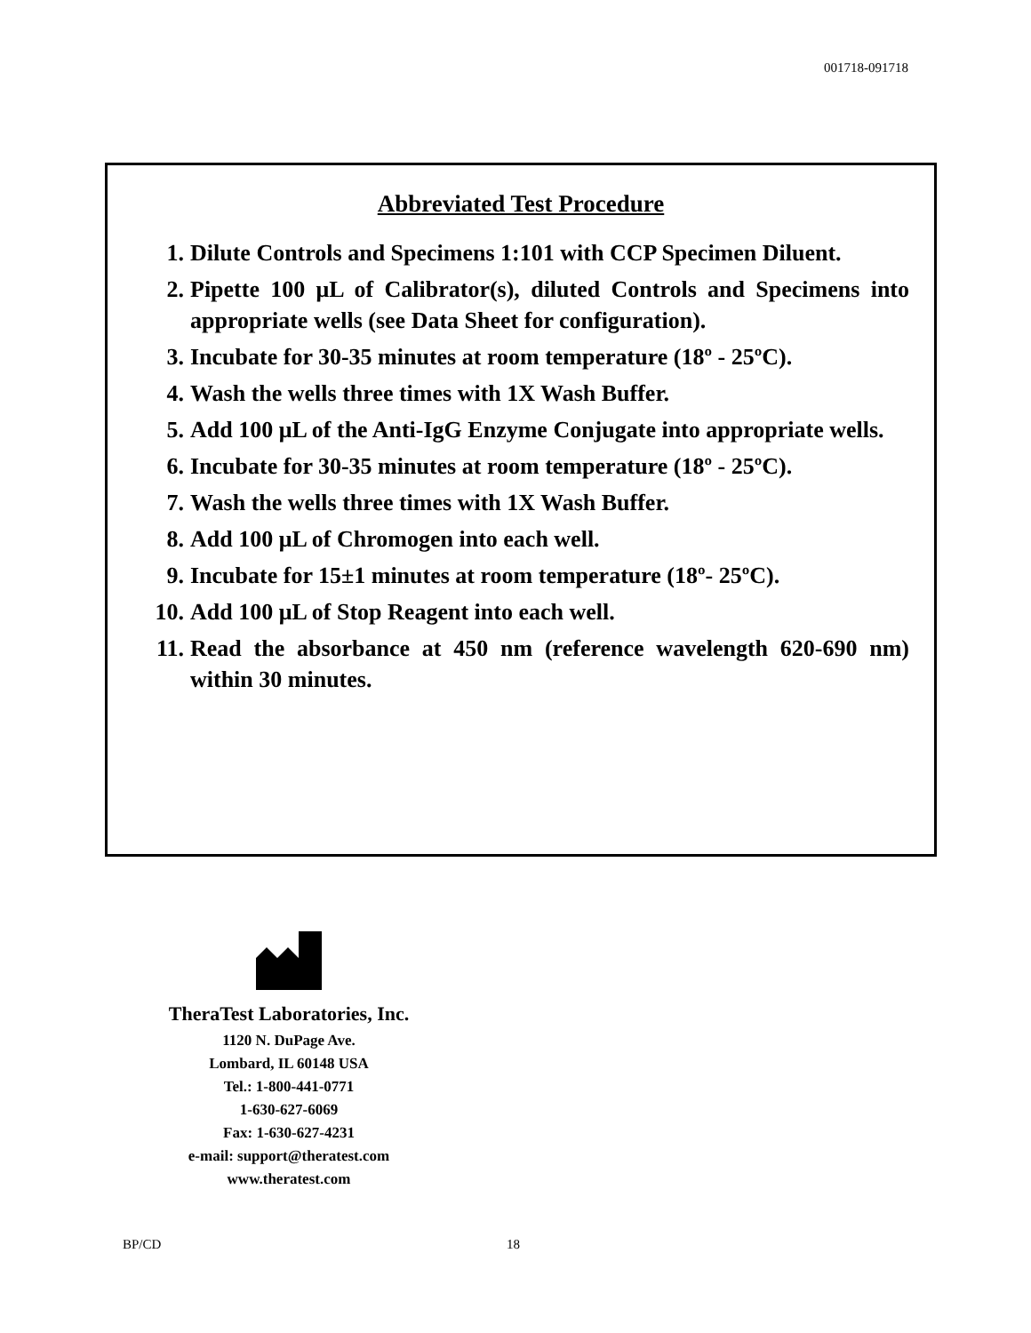001718-091718
Abbreviated Test Procedure
1. Dilute Controls and Specimens 1:101 with CCP Specimen Diluent.
2. Pipette 100 μL of Calibrator(s), diluted Controls and Specimens into appropriate wells (see Data Sheet for configuration).
3. Incubate for 30-35 minutes at room temperature (18º - 25ºC).
4. Wash the wells three times with 1X Wash Buffer.
5. Add 100 μL of the Anti-IgG Enzyme Conjugate into appropriate wells.
6. Incubate for 30-35 minutes at room temperature (18º - 25ºC).
7. Wash the wells three times with 1X Wash Buffer.
8. Add 100 μL of Chromogen into each well.
9. Incubate for 15±1 minutes at room temperature (18º- 25ºC).
10. Add 100 μL of Stop Reagent into each well.
11. Read the absorbance at 450 nm (reference wavelength 620-690 nm) within 30 minutes.
TheraTest Laboratories, Inc.
1120 N. DuPage Ave.
Lombard, IL 60148 USA
Tel.: 1-800-441-0771
1-630-627-6069
Fax: 1-630-627-4231
e-mail: support@theratest.com
www.theratest.com
BP/CD 18